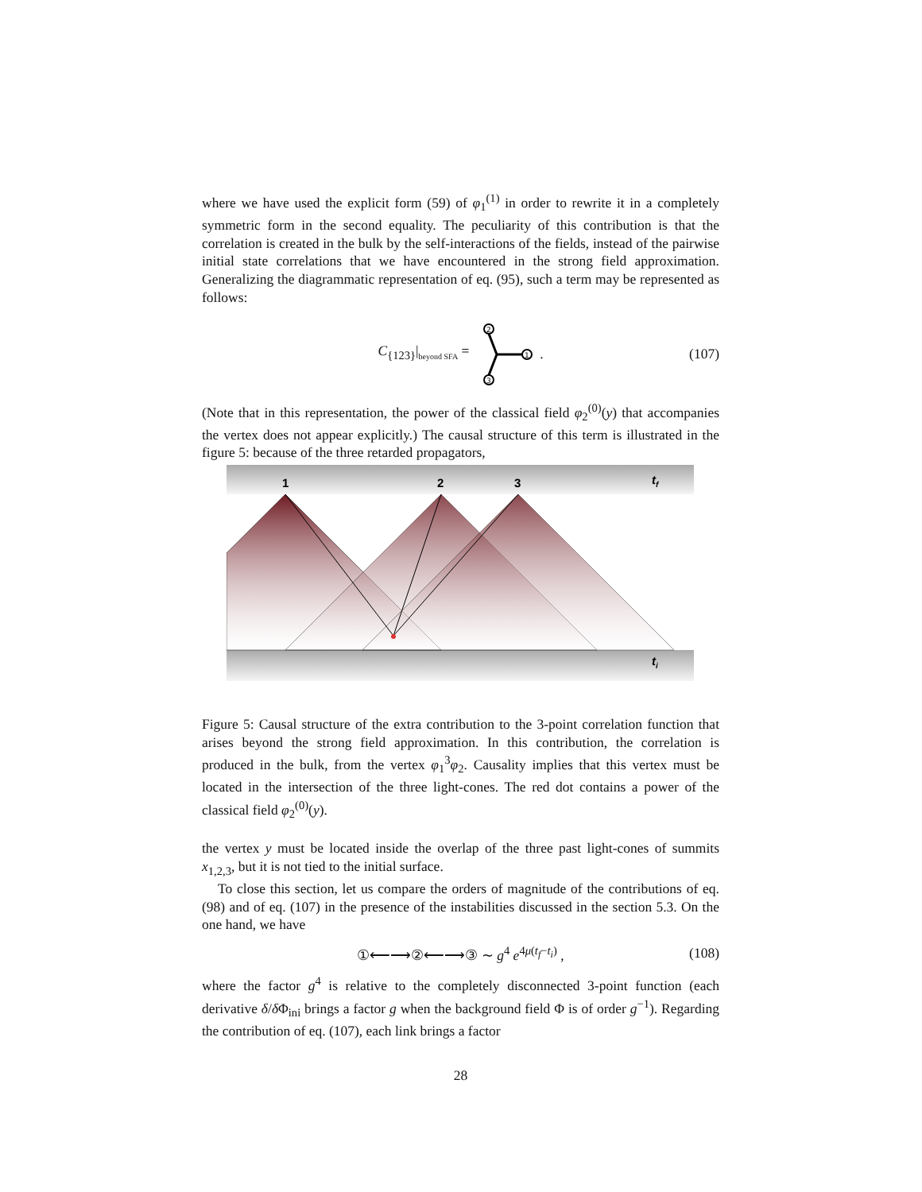where we have used the explicit form (59) of φ<sub>1</sub><sup>(1)</sup> in order to rewrite it in a completely symmetric form in the second equality. The peculiarity of this contribution is that the correlation is created in the bulk by the self-interactions of the fields, instead of the pairwise initial state correlations that we have encountered in the strong field approximation. Generalizing the diagrammatic representation of eq. (95), such a term may be represented as follows:
C<sub>{123}</sub>|<sub>beyond SFA</sub> =
2
3
1
. (107)
(Note that in this representation, the power of the classical field φ<sub>2</sub><sup>(0)</sup>(y) that accompanies the vertex does not appear explicitly.) The causal structure of this term is illustrated in the figure 5: because of the three retarded propagators,
1
2
3
tf
ti
Figure 5: Causal structure of the extra contribution to the 3-point correlation function that arises beyond the strong field approximation. In this contribution, the correlation is produced in the bulk, from the vertex φ<sub>1</sub><sup>3</sup>φ<sub>2</sub>. Causality implies that this vertex must be located in the intersection of the three light-cones. The red dot contains a power of the classical field φ<sub>2</sub><sup>(0)</sup>(y).
the vertex y must be located inside the overlap of the three past light-cones of summits x<sub>1,2,3</sub>, but it is not tied to the initial surface.
To close this section, let us compare the orders of magnitude of the contributions of eq. (98) and of eq. (107) in the presence of the instabilities discussed in the section 5.3. On the one hand, we have
①⟵⟶②⟵⟶③ ∼ g<sup>4</sup> e<sup>4μ(t<sub>f</sub>−t<sub>i</sub>)</sup> , (108)
where the factor g<sup>4</sup> is relative to the completely disconnected 3-point function (each derivative δ/δ Φ<sub>ini</sub> brings a factor g when the background field Φ is of order g<sup>−1</sup>). Regarding the contribution of eq. (107), each link brings a factor
28